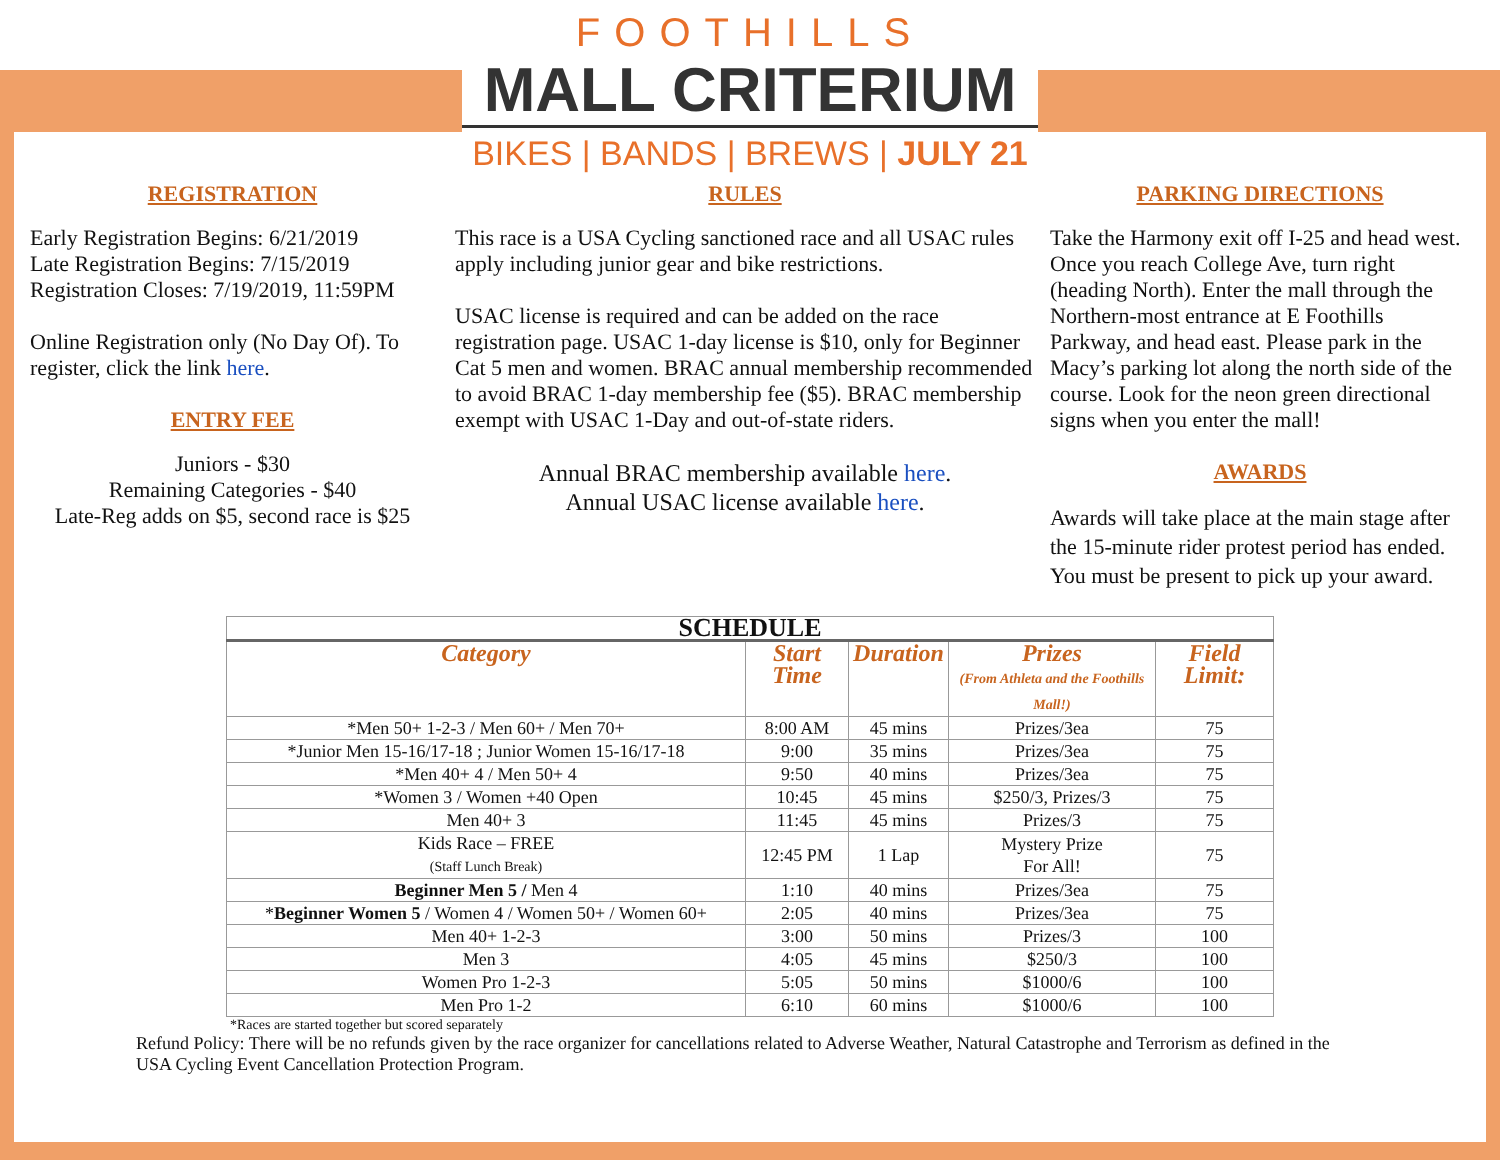FOOTHILLS
MALL CRITERIUM
BIKES | BANDS | BREWS | JULY 21
REGISTRATION
Early Registration Begins: 6/21/2019
Late Registration Begins: 7/15/2019
Registration Closes: 7/19/2019, 11:59PM
Online Registration only (No Day Of). To register, click the link here.
ENTRY FEE
Juniors - $30
Remaining Categories - $40
Late-Reg adds on $5, second race is $25
RULES
This race is a USA Cycling sanctioned race and all USAC rules apply including junior gear and bike restrictions.
USAC license is required and can be added on the race registration page. USAC 1-day license is $10, only for Beginner Cat 5 men and women. BRAC annual membership recommended to avoid BRAC 1-day membership fee ($5). BRAC membership exempt with USAC 1-Day and out-of-state riders.
Annual BRAC membership available here.
Annual USAC license available here.
PARKING DIRECTIONS
Take the Harmony exit off I-25 and head west. Once you reach College Ave, turn right (heading North). Enter the mall through the Northern-most entrance at E Foothills Parkway, and head east. Please park in the Macy’s parking lot along the north side of the course. Look for the neon green directional signs when you enter the mall!
AWARDS
Awards will take place at the main stage after the 15-minute rider protest period has ended. You must be present to pick up your award.
| SCHEDULE | | | | |
| --- | --- | --- | --- | --- |
| Category | Start Time | Duration | Prizes (From Athleta and the Foothills Mall!) | Field Limit: |
| *Men 50+ 1-2-3 / Men 60+ / Men 70+ | 8:00 AM | 45 mins | Prizes/3ea | 75 |
| *Junior Men 15-16/17-18 ; Junior Women 15-16/17-18 | 9:00 | 35 mins | Prizes/3ea | 75 |
| *Men 40+ 4 / Men 50+ 4 | 9:50 | 40 mins | Prizes/3ea | 75 |
| *Women 3 / Women +40 Open | 10:45 | 45 mins | $250/3, Prizes/3 | 75 |
| Men 40+ 3 | 11:45 | 45 mins | Prizes/3 | 75 |
| Kids Race – FREE (Staff Lunch Break) | 12:45 PM | 1 Lap | Mystery Prize For All! | 75 |
| Beginner Men 5 / Men 4 | 1:10 | 40 mins | Prizes/3ea | 75 |
| * Beginner Women 5 / Women 4 / Women 50+ / Women 60+ | 2:05 | 40 mins | Prizes/3ea | 75 |
| Men 40+ 1-2-3 | 3:00 | 50 mins | Prizes/3 | 100 |
| Men 3 | 4:05 | 45 mins | $250/3 | 100 |
| Women Pro 1-2-3 | 5:05 | 50 mins | $1000/6 | 100 |
| Men Pro 1-2 | 6:10 | 60 mins | $1000/6 | 100 |
*Races are started together but scored separately
Refund Policy: There will be no refunds given by the race organizer for cancellations related to Adverse Weather, Natural Catastrophe and Terrorism as defined in the USA Cycling Event Cancellation Protection Program.